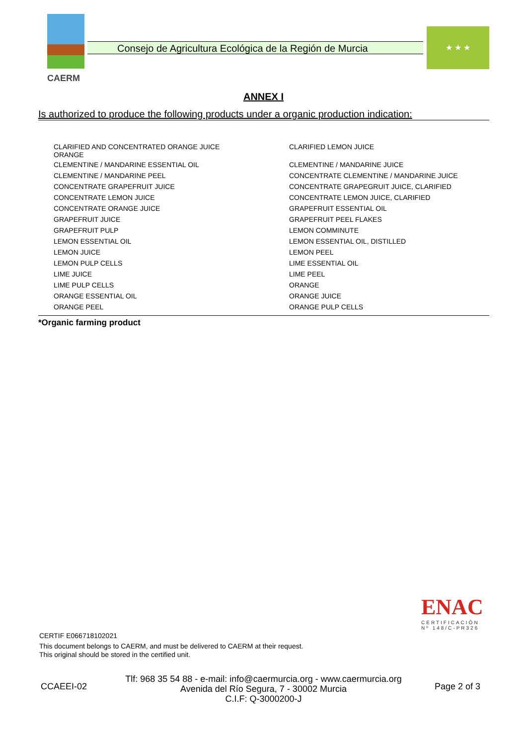CAERM
Consejo de Agricultura Ecológica de la Región de Murcia
★ ★ ★
ANNEX I
Is authorized to produce the following products under a organic production indication:
| CLARIFIED AND CONCENTRATED ORANGE JUICE ORANGE | CLARIFIED LEMON JUICE |
| CLEMENTINE / MANDARINE ESSENTIAL OIL | CLEMENTINE / MANDARINE JUICE |
| CLEMENTINE / MANDARINE PEEL | CONCENTRATE CLEMENTINE / MANDARINE JUICE |
| CONCENTRATE GRAPEFRUIT JUICE | CONCENTRATE GRAPEGRUIT JUICE, CLARIFIED |
| CONCENTRATE LEMON JUICE | CONCENTRATE LEMON JUICE, CLARIFIED |
| CONCENTRATE ORANGE JUICE | GRAPEFRUIT ESSENTIAL OIL |
| GRAPEFRUIT JUICE | GRAPEFRUIT PEEL FLAKES |
| GRAPEFRUIT PULP | LEMON COMMINUTE |
| LEMON ESSENTIAL OIL | LEMON ESSENTIAL OIL, DISTILLED |
| LEMON JUICE | LEMON PEEL |
| LEMON PULP CELLS | LIME ESSENTIAL OIL |
| LIME JUICE | LIME PEEL |
| LIME PULP CELLS | ORANGE |
| ORANGE ESSENTIAL OIL | ORANGE JUICE |
| ORANGE PEEL | ORANGE PULP CELLS |
*Organic farming product
ENAC
CERTIFICACIÓN
Nº 148/C-PR326
CERTIF E066718102021
This document belongs to CAERM, and must be delivered to CAERM at their request.
This original should be stored in the certified unit.
CCAEEI-02
Tlf: 968 35 54 88 - e-mail: info@caermurcia.org - www.caermurcia.org
Avenida del Río Segura, 7 - 30002 Murcia
C.I.F: Q-3000200-J
Page 2 of 3